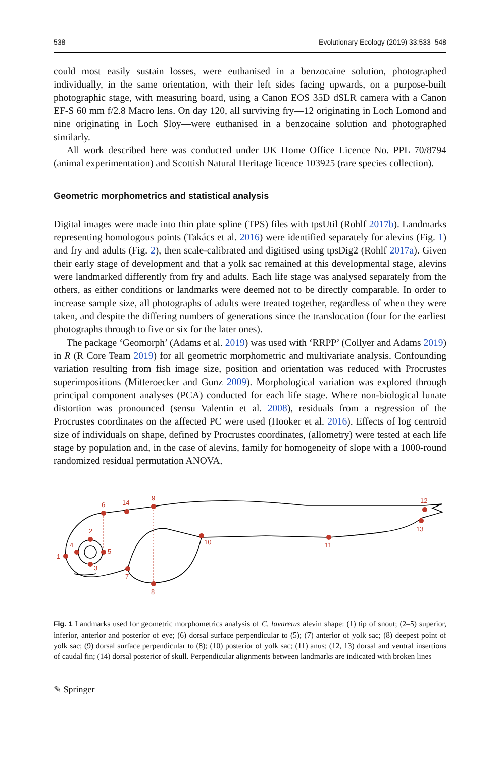538 Evolutionary Ecology (2019) 33:533–548
could most easily sustain losses, were euthanised in a benzocaine solution, photographed individually, in the same orientation, with their left sides facing upwards, on a purpose-built photographic stage, with measuring board, using a Canon EOS 35D dSLR camera with a Canon EF-S 60 mm f/2.8 Macro lens. On day 120, all surviving fry—12 originating in Loch Lomond and nine originating in Loch Sloy—were euthanised in a benzocaine solution and photographed similarly.
All work described here was conducted under UK Home Office Licence No. PPL 70/8794 (animal experimentation) and Scottish Natural Heritage licence 103925 (rare species collection).
Geometric morphometrics and statistical analysis
Digital images were made into thin plate spline (TPS) files with tpsUtil (Rohlf 2017b). Landmarks representing homologous points (Takács et al. 2016) were identified separately for alevins (Fig. 1) and fry and adults (Fig. 2), then scale-calibrated and digitised using tpsDig2 (Rohlf 2017a). Given their early stage of development and that a yolk sac remained at this developmental stage, alevins were landmarked differently from fry and adults. Each life stage was analysed separately from the others, as either conditions or landmarks were deemed not to be directly comparable. In order to increase sample size, all photographs of adults were treated together, regardless of when they were taken, and despite the differing numbers of generations since the translocation (four for the earliest photographs through to five or six for the later ones).
The package ‘Geomorph’ (Adams et al. 2019) was used with ‘RRPP’ (Collyer and Adams 2019) in R (R Core Team 2019) for all geometric morphometric and multivariate analysis. Confounding variation resulting from fish image size, position and orientation was reduced with Procrustes superimpositions (Mitteroecker and Gunz 2009). Morphological variation was explored through principal component analyses (PCA) conducted for each life stage. Where non-biological lunate distortion was pronounced (sensu Valentin et al. 2008), residuals from a regression of the Procrustes coordinates on the affected PC were used (Hooker et al. 2016). Effects of log centroid size of individuals on shape, defined by Procrustes coordinates, (allometry) were tested at each life stage by population and, in the case of alevins, family for homogeneity of slope with a 1000-round randomized residual permutation ANOVA.
1
2
3
4
5
6
7
8
9
10
11
12
13
14
Fig. 1 Landmarks used for geometric morphometrics analysis of C. lavaretus alevin shape: (1) tip of snout; (2–5) superior, inferior, anterior and posterior of eye; (6) dorsal surface perpendicular to (5); (7) anterior of yolk sac; (8) deepest point of yolk sac; (9) dorsal surface perpendicular to (8); (10) posterior of yolk sac; (11) anus; (12, 13) dorsal and ventral insertions of caudal fin; (14) dorsal posterior of skull. Perpendicular alignments between landmarks are indicated with broken lines
✎ Springer